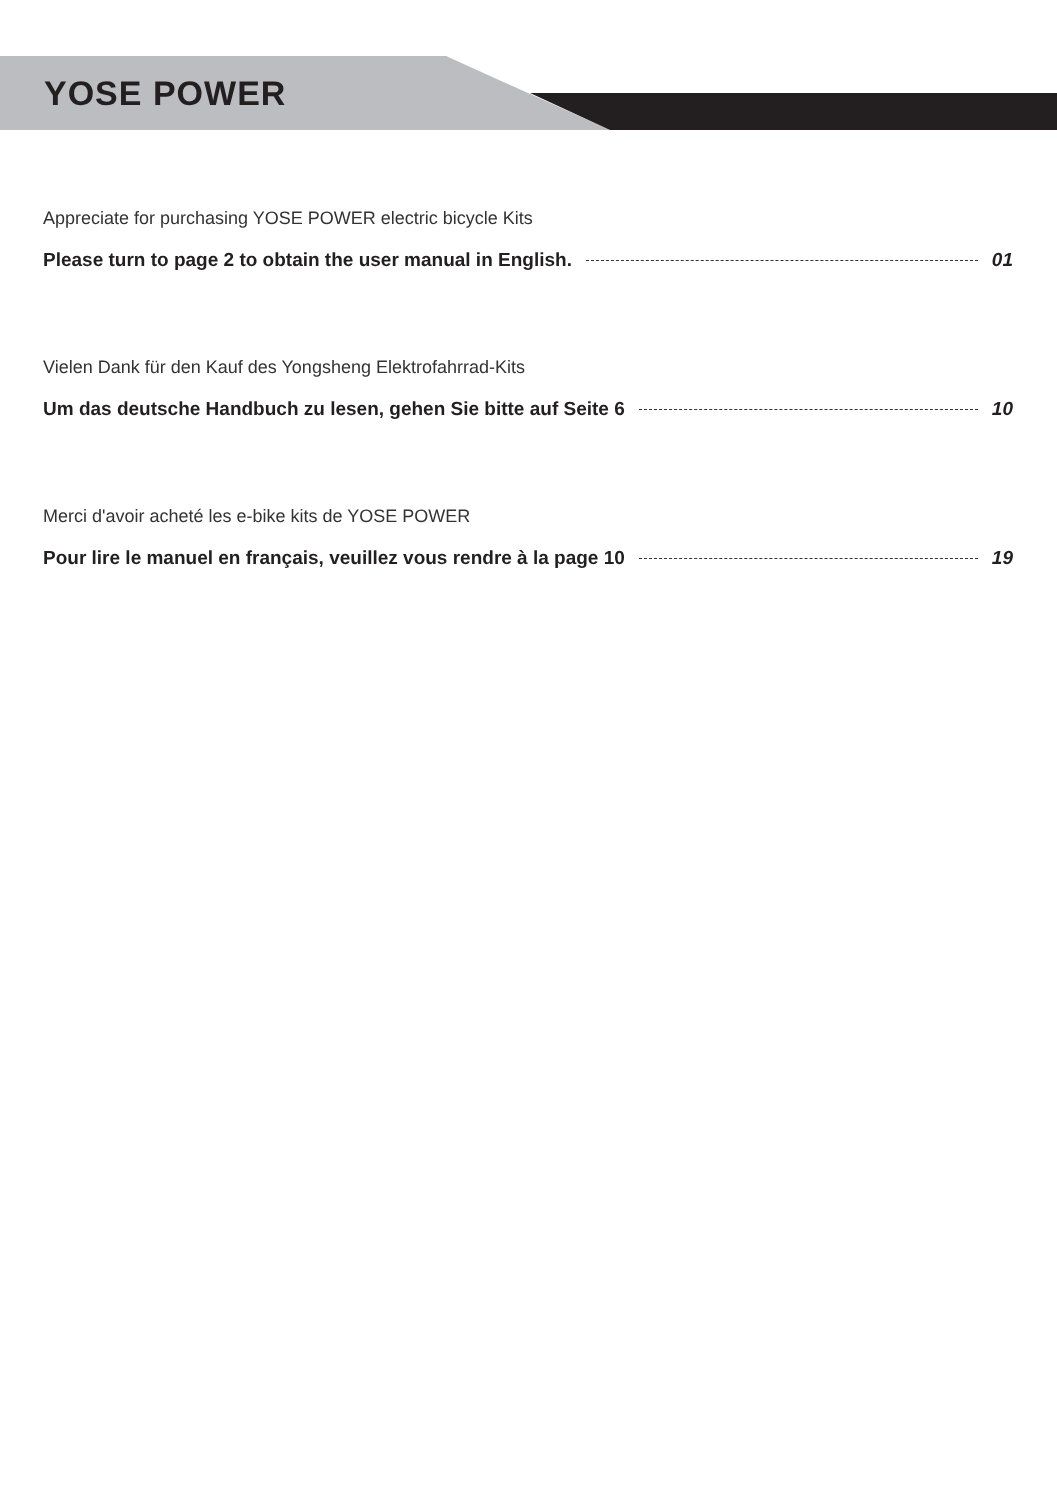YOSE POWER
Appreciate for purchasing YOSE POWER electric bicycle Kits
Please turn to page 2 to obtain the user manual in English. 01
Vielen Dank für den Kauf des Yongsheng Elektrofahrrad-Kits
Um das deutsche Handbuch zu lesen, gehen Sie bitte auf Seite 6 10
Merci d'avoir acheté les e-bike kits de YOSE POWER
Pour lire le manuel en français, veuillez vous rendre à la page 10 19